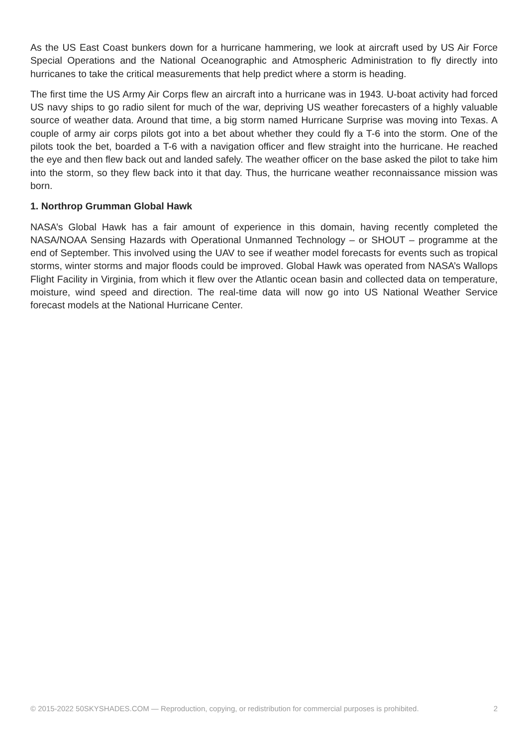As the US East Coast bunkers down for a hurricane hammering, we look at aircraft used by US Air Force Special Operations and the National Oceanographic and Atmospheric Administration to fly directly into hurricanes to take the critical measurements that help predict where a storm is heading.
The first time the US Army Air Corps flew an aircraft into a hurricane was in 1943. U-boat activity had forced US navy ships to go radio silent for much of the war, depriving US weather forecasters of a highly valuable source of weather data. Around that time, a big storm named Hurricane Surprise was moving into Texas. A couple of army air corps pilots got into a bet about whether they could fly a T-6 into the storm. One of the pilots took the bet, boarded a T-6 with a navigation officer and flew straight into the hurricane. He reached the eye and then flew back out and landed safely. The weather officer on the base asked the pilot to take him into the storm, so they flew back into it that day. Thus, the hurricane weather reconnaissance mission was born.
1. Northrop Grumman Global Hawk
NASA’s Global Hawk has a fair amount of experience in this domain, having recently completed the NASA/NOAA Sensing Hazards with Operational Unmanned Technology – or SHOUT – programme at the end of September. This involved using the UAV to see if weather model forecasts for events such as tropical storms, winter storms and major floods could be improved. Global Hawk was operated from NASA’s Wallops Flight Facility in Virginia, from which it flew over the Atlantic ocean basin and collected data on temperature, moisture, wind speed and direction. The real-time data will now go into US National Weather Service forecast models at the National Hurricane Center.
© 2015-2022 50SKYSHADES.COM — Reproduction, copying, or redistribution for commercial purposes is prohibited. 2